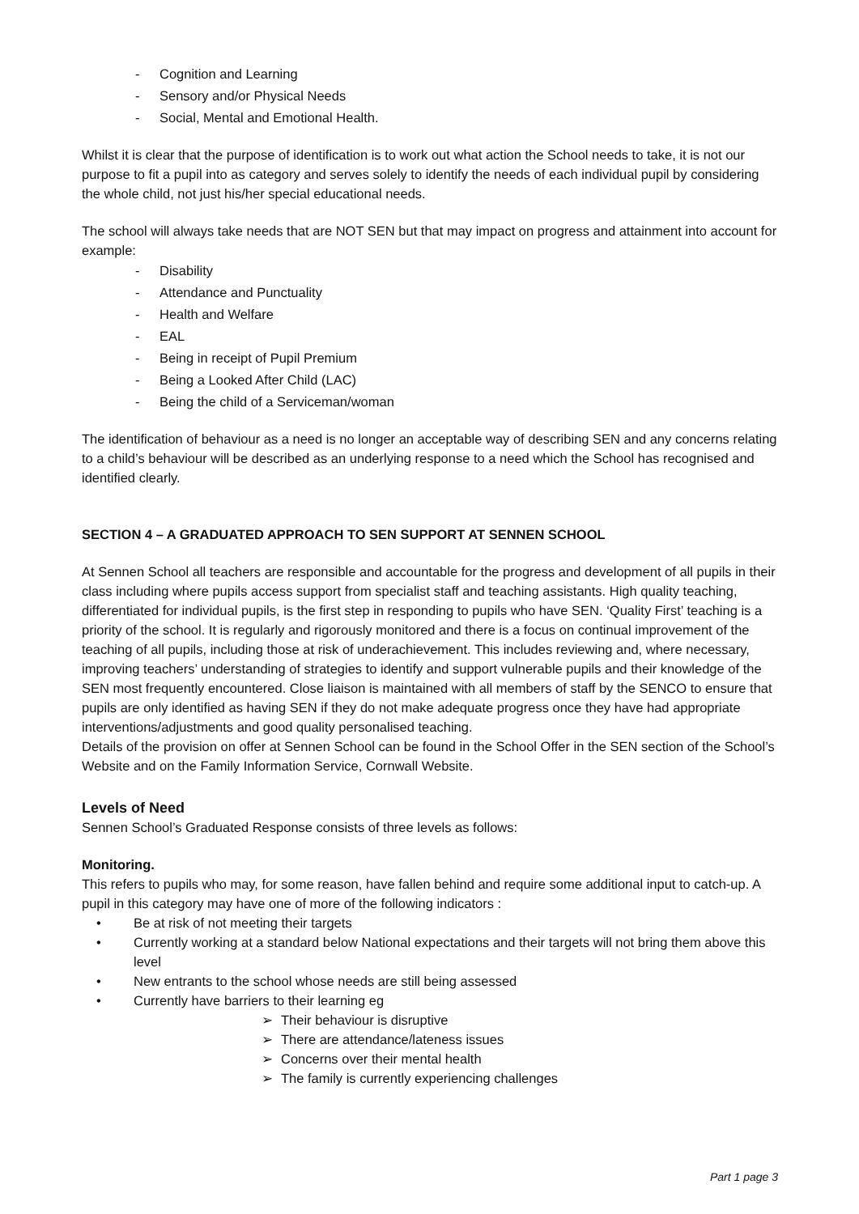- Cognition and Learning
- Sensory and/or Physical Needs
- Social, Mental and Emotional Health.
Whilst it is clear that the purpose of identification is to work out what action the School needs to take, it is not our purpose to fit a pupil into as category and serves solely to identify the needs of each individual pupil by considering the whole child, not just his/her special educational needs.
The school will always take needs that are NOT SEN but that may impact on progress and attainment into account for example:
- Disability
- Attendance and Punctuality
- Health and Welfare
- EAL
- Being in receipt of Pupil Premium
- Being a Looked After Child (LAC)
- Being the child of a Serviceman/woman
The identification of behaviour as a need is no longer an acceptable way of describing SEN and any concerns relating to a child’s behaviour will be described as an underlying response to a need which the School has recognised and identified clearly.
SECTION 4 – A GRADUATED APPROACH TO SEN SUPPORT AT SENNEN SCHOOL
At Sennen School all teachers are responsible and accountable for the progress and development of all pupils in their class including where pupils access support from specialist staff and teaching assistants. High quality teaching, differentiated for individual pupils, is the first step in responding to pupils who have SEN. ‘Quality First’ teaching is a priority of the school. It is regularly and rigorously monitored and there is a focus on continual improvement of the teaching of all pupils, including those at risk of underachievement. This includes reviewing and, where necessary, improving teachers’ understanding of strategies to identify and support vulnerable pupils and their knowledge of the SEN most frequently encountered. Close liaison is maintained with all members of staff by the SENCO to ensure that pupils are only identified as having SEN if they do not make adequate progress once they have had appropriate interventions/adjustments and good quality personalised teaching.
Details of the provision on offer at Sennen School can be found in the School Offer in the SEN section of the School’s Website and on the Family Information Service, Cornwall Website.
Levels of Need
Sennen School’s Graduated Response consists of three levels as follows:
Monitoring.
This refers to pupils who may, for some reason, have fallen behind and require some additional input to catch-up. A pupil in this category may have one of more of the following indicators :
• Be at risk of not meeting their targets
• Currently working at a standard below National expectations and their targets will not bring them above this level
• New entrants to the school whose needs are still being assessed
• Currently have barriers to their learning eg
➢ Their behaviour is disruptive
➢ There are attendance/lateness issues
➢ Concerns over their mental health
➢ The family is currently experiencing challenges
Part 1 page 3